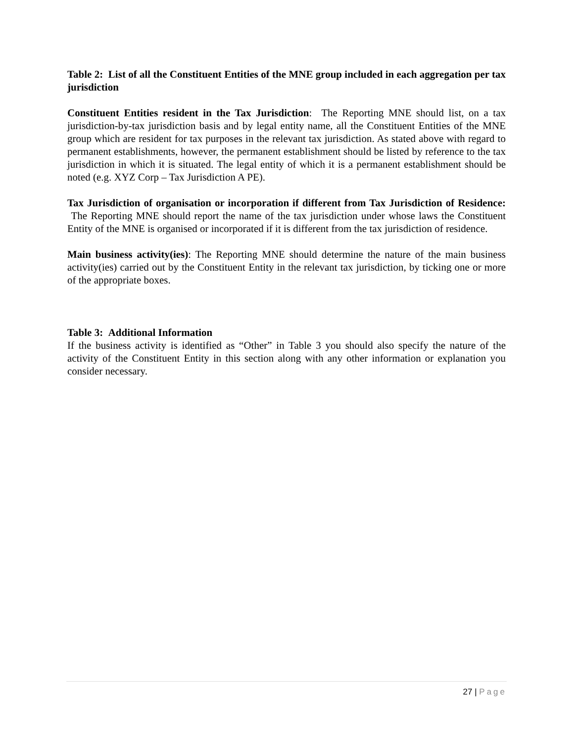Table 2: List of all the Constituent Entities of the MNE group included in each aggregation per tax jurisdiction
Constituent Entities resident in the Tax Jurisdiction: The Reporting MNE should list, on a tax jurisdiction-by-tax jurisdiction basis and by legal entity name, all the Constituent Entities of the MNE group which are resident for tax purposes in the relevant tax jurisdiction. As stated above with regard to permanent establishments, however, the permanent establishment should be listed by reference to the tax jurisdiction in which it is situated. The legal entity of which it is a permanent establishment should be noted (e.g. XYZ Corp – Tax Jurisdiction A PE).
Tax Jurisdiction of organisation or incorporation if different from Tax Jurisdiction of Residence: The Reporting MNE should report the name of the tax jurisdiction under whose laws the Constituent Entity of the MNE is organised or incorporated if it is different from the tax jurisdiction of residence.
Main business activity(ies): The Reporting MNE should determine the nature of the main business activity(ies) carried out by the Constituent Entity in the relevant tax jurisdiction, by ticking one or more of the appropriate boxes.
Table 3: Additional Information
If the business activity is identified as “Other” in Table 3 you should also specify the nature of the activity of the Constituent Entity in this section along with any other information or explanation you consider necessary.
27 | Page